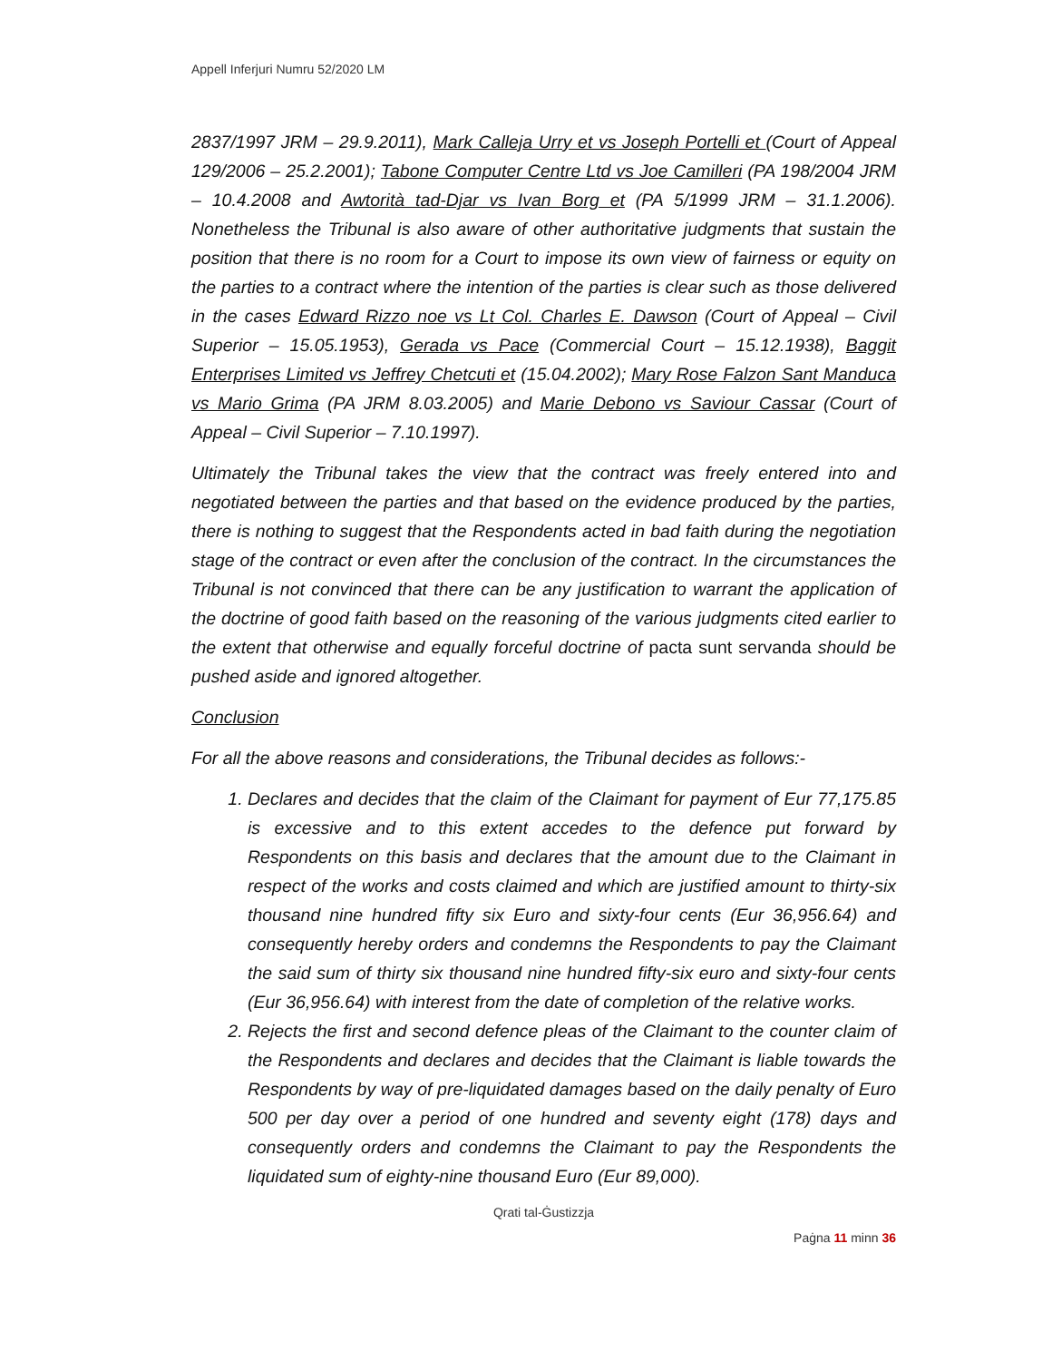Appell Inferjuri Numru 52/2020 LM
2837/1997 JRM – 29.9.2011), Mark Calleja Urry et vs Joseph Portelli et (Court of Appeal 129/2006 – 25.2.2001); Tabone Computer Centre Ltd vs Joe Camilleri (PA 198/2004 JRM – 10.4.2008 and Awtorità tad-Djar vs Ivan Borg et (PA 5/1999 JRM – 31.1.2006). Nonetheless the Tribunal is also aware of other authoritative judgments that sustain the position that there is no room for a Court to impose its own view of fairness or equity on the parties to a contract where the intention of the parties is clear such as those delivered in the cases Edward Rizzo noe vs Lt Col. Charles E. Dawson (Court of Appeal – Civil Superior – 15.05.1953), Gerada vs Pace (Commercial Court – 15.12.1938), Baggit Enterprises Limited vs Jeffrey Chetcuti et (15.04.2002); Mary Rose Falzon Sant Manduca vs Mario Grima (PA JRM 8.03.2005) and Marie Debono vs Saviour Cassar (Court of Appeal – Civil Superior – 7.10.1997).
Ultimately the Tribunal takes the view that the contract was freely entered into and negotiated between the parties and that based on the evidence produced by the parties, there is nothing to suggest that the Respondents acted in bad faith during the negotiation stage of the contract or even after the conclusion of the contract. In the circumstances the Tribunal is not convinced that there can be any justification to warrant the application of the doctrine of good faith based on the reasoning of the various judgments cited earlier to the extent that otherwise and equally forceful doctrine of pacta sunt servanda should be pushed aside and ignored altogether.
Conclusion
For all the above reasons and considerations, the Tribunal decides as follows:-
1. Declares and decides that the claim of the Claimant for payment of Eur 77,175.85 is excessive and to this extent accedes to the defence put forward by Respondents on this basis and declares that the amount due to the Claimant in respect of the works and costs claimed and which are justified amount to thirty-six thousand nine hundred fifty six Euro and sixty-four cents (Eur 36,956.64) and consequently hereby orders and condemns the Respondents to pay the Claimant the said sum of thirty six thousand nine hundred fifty-six euro and sixty-four cents (Eur 36,956.64) with interest from the date of completion of the relative works.
2. Rejects the first and second defence pleas of the Claimant to the counter claim of the Respondents and declares and decides that the Claimant is liable towards the Respondents by way of pre-liquidated damages based on the daily penalty of Euro 500 per day over a period of one hundred and seventy eight (178) days and consequently orders and condemns the Claimant to pay the Respondents the liquidated sum of eighty-nine thousand Euro (Eur 89,000).
Qrati tal-Ġustizzja
Paġna 11 minn 36